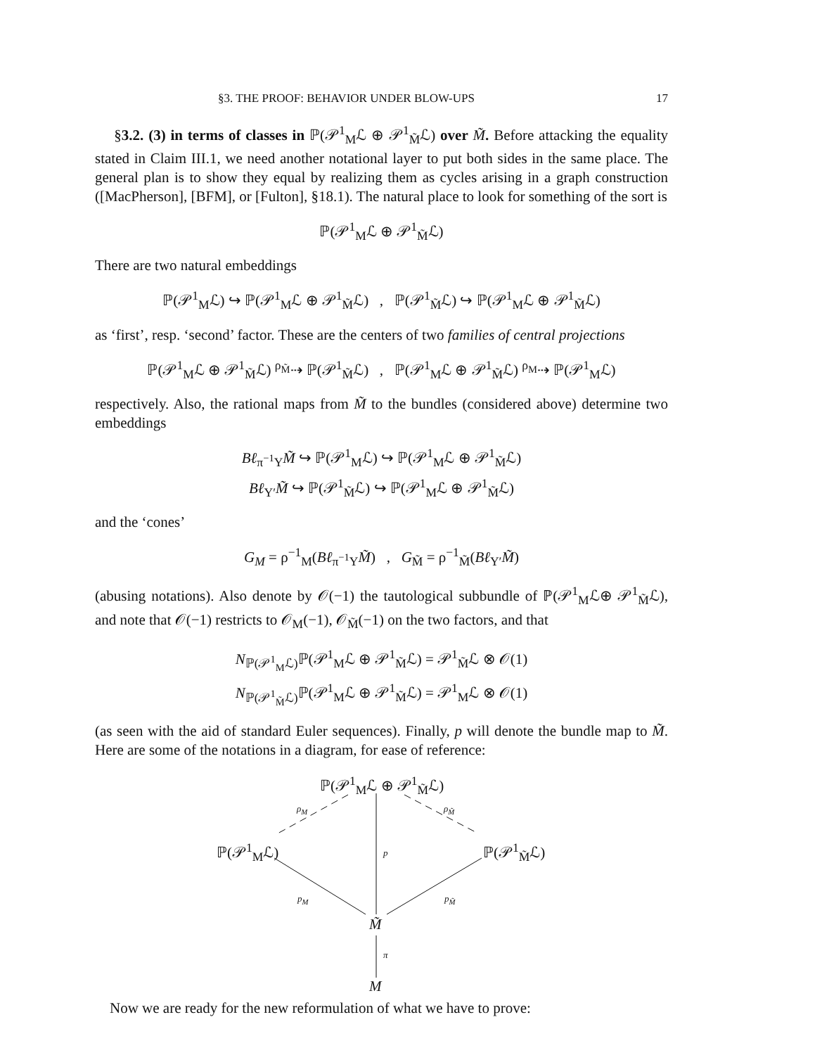§3. THE PROOF: BEHAVIOR UNDER BLOW-UPS 17
§3.2. (3) in terms of classes in ℙ(𝒫<sup>1</sup><sub>M</sub>ℒ ⊕ 𝒫<sup>1</sup><sub>M̃</sub>ℒ) over M̃. Before attacking the equality stated in Claim III.1, we need another notational layer to put both sides in the same place. The general plan is to show they equal by realizing them as cycles arising in a graph construction ([MacPherson], [BFM], or [Fulton], §18.1). The natural place to look for something of the sort is
ℙ(𝒫<sup>1</sup><sub>M</sub>ℒ ⊕ 𝒫<sup>1</sup><sub>M̃</sub>ℒ)
There are two natural embeddings
ℙ(𝒫<sup>1</sup><sub>M</sub>ℒ) ↪ ℙ(𝒫<sup>1</sup><sub>M</sub>ℒ ⊕ 𝒫<sup>1</sup><sub>M̃</sub>ℒ) , ℙ(𝒫<sup>1</sup><sub>M̃</sub>ℒ) ↪ ℙ(𝒫<sup>1</sup><sub>M</sub>ℒ ⊕ 𝒫<sup>1</sup><sub>M̃</sub>ℒ)
as ‘first’, resp. ‘second’ factor. These are the centers of two families of central projections
ℙ(𝒫<sup>1</sup><sub>M</sub>ℒ ⊕ 𝒫<sup>1</sup><sub>M̃</sub>ℒ) <sup>ρ<sub>M̃</sub></sup>⇢ ℙ(𝒫<sup>1</sup><sub>M̃</sub>ℒ) , ℙ(𝒫<sup>1</sup><sub>M</sub>ℒ ⊕ 𝒫<sup>1</sup><sub>M̃</sub>ℒ) <sup>ρ<sub>M</sub></sup>⇢ ℙ(𝒫<sup>1</sup><sub>M</sub>ℒ)
respectively. Also, the rational maps from M̃ to the bundles (considered above) determine two embeddings
Bℓ<sub>π<sup>−1</sup>Y</sub>M̃ ↪ ℙ(𝒫<sup>1</sup><sub>M</sub>ℒ) ↪ ℙ(𝒫<sup>1</sup><sub>M</sub>ℒ ⊕ 𝒫<sup>1</sup><sub>M̃</sub>ℒ)
Bℓ<sub>Y′</sub>M̃ ↪ ℙ(𝒫<sup>1</sup><sub>M̃</sub>ℒ) ↪ ℙ(𝒫<sup>1</sup><sub>M</sub>ℒ ⊕ 𝒫<sup>1</sup><sub>M̃</sub>ℒ)
and the ‘cones’
G<sub>M</sub> = ρ<sup>−1</sup><sub>M</sub>(Bℓ<sub>π<sup>−1</sup>Y</sub>M̃) , G<sub>M̃</sub> = ρ<sup>−1</sup><sub>M̃</sub>(Bℓ<sub>Y′</sub>M̃)
(abusing notations). Also denote by 𝒪(−1) the tautological subbundle of ℙ(𝒫<sup>1</sup><sub>M</sub>ℒ⊕ 𝒫<sup>1</sup><sub>M̃</sub>ℒ), and note that 𝒪(−1) restricts to 𝒪<sub>M</sub>(−1), 𝒪<sub>M̃</sub>(−1) on the two factors, and that
N<sub>ℙ(𝒫<sup>1</sup><sub>M</sub>ℒ)</sub>ℙ(𝒫<sup>1</sup><sub>M</sub>ℒ ⊕ 𝒫<sup>1</sup><sub>M̃</sub>ℒ) = 𝒫<sup>1</sup><sub>M̃</sub>ℒ ⊗ 𝒪(1)
N<sub>ℙ(𝒫<sup>1</sup><sub>M̃</sub>ℒ)</sub>ℙ(𝒫<sup>1</sup><sub>M</sub>ℒ ⊕ 𝒫<sup>1</sup><sub>M̃</sub>ℒ) = 𝒫<sup>1</sup><sub>M</sub>ℒ ⊗ 𝒪(1)
(as seen with the aid of standard Euler sequences). Finally, p will denote the bundle map to M̃. Here are some of the notations in a diagram, for ease of reference:
ℙ(𝒫<sup>1</sup><sub>M</sub>ℒ ⊕ 𝒫<sup>1</sup><sub>M̃</sub>ℒ)
ρ<sub>M</sub> ρ<sub>M̃</sub>
ℙ(𝒫<sup>1</sup><sub>M</sub>ℒ) p ℙ(𝒫<sup>1</sup><sub>M̃</sub>ℒ)
p<sub>M</sub> p<sub>M̃</sub>
M̃
π
M
Now we are ready for the new reformulation of what we have to prove: